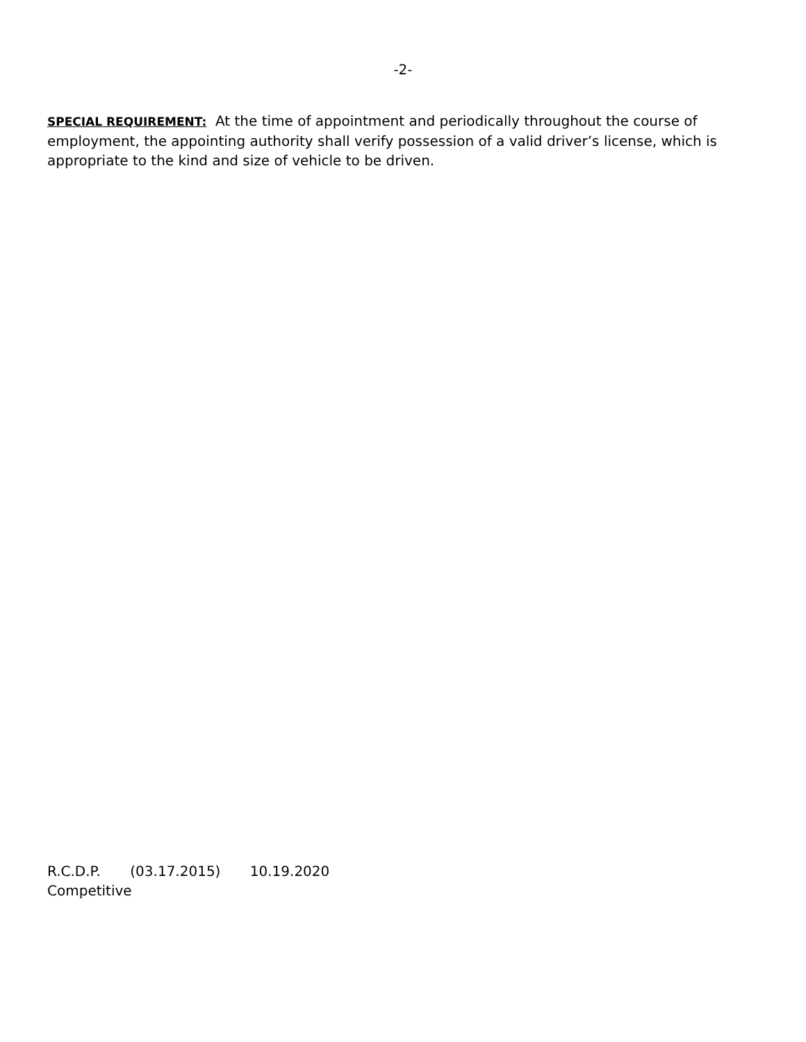-2-
SPECIAL REQUIREMENT: At the time of appointment and periodically throughout the course of employment, the appointing authority shall verify possession of a valid driver’s license, which is appropriate to the kind and size of vehicle to be driven.
R.C.D.P. (03.17.2015) 10.19.2020
Competitive